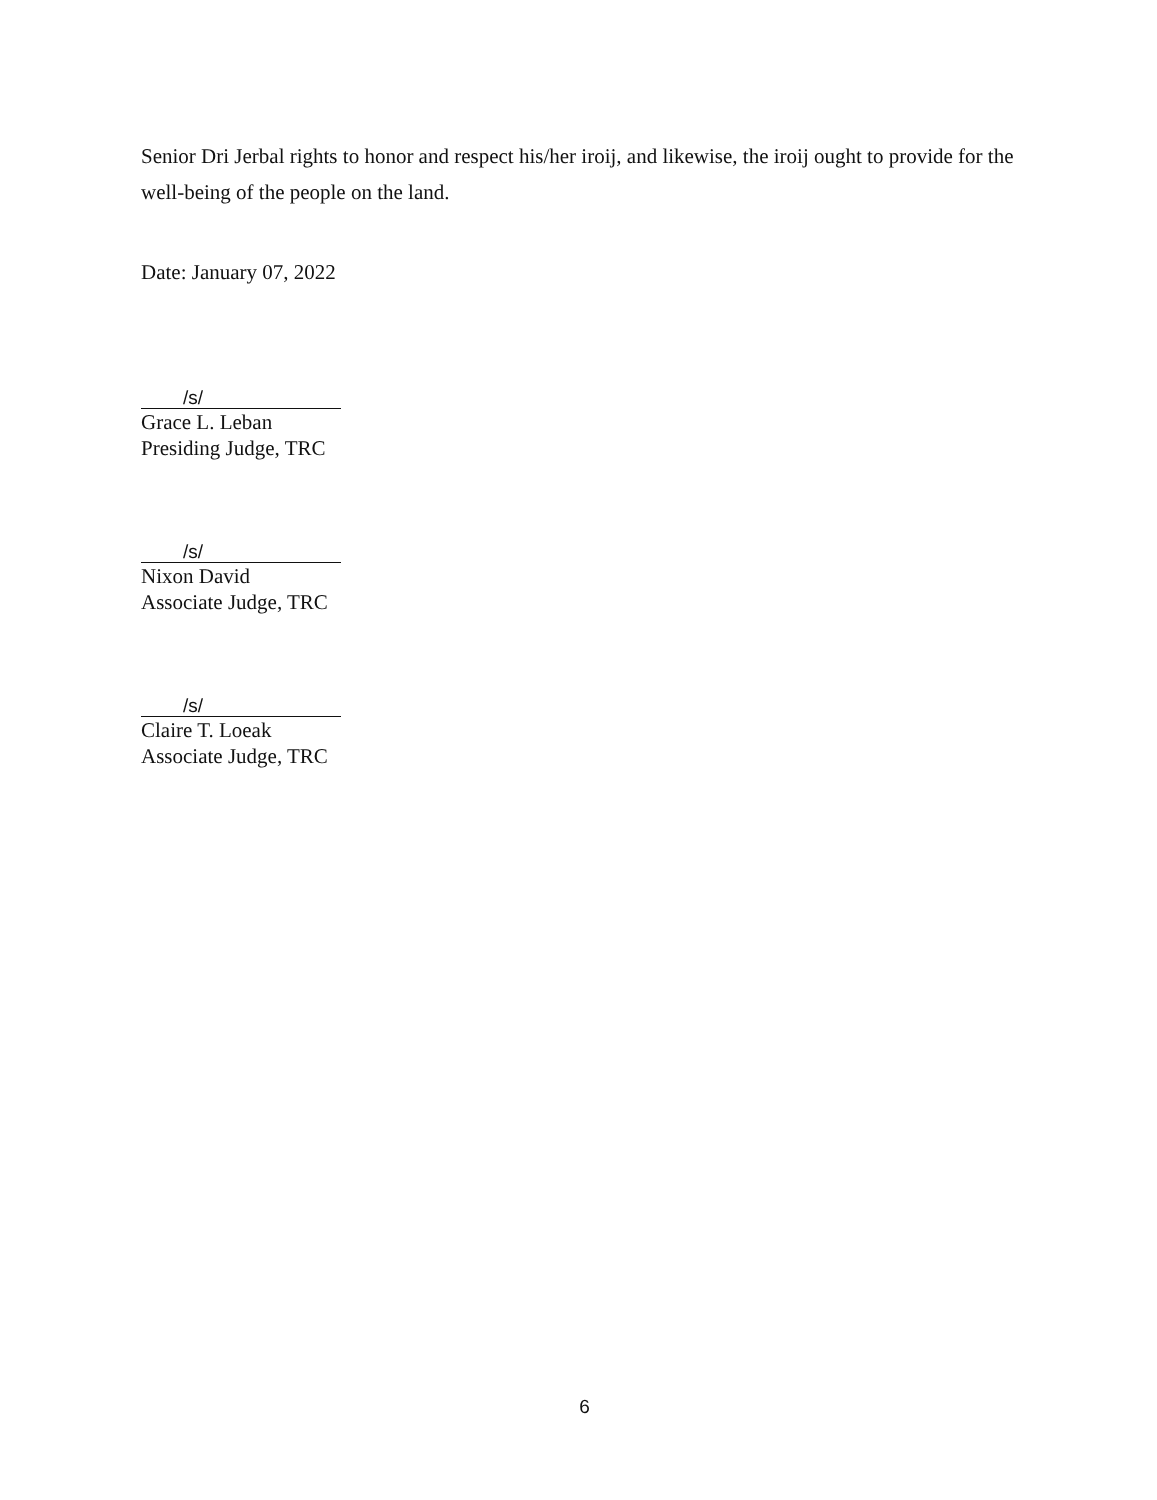Senior Dri Jerbal rights to honor and respect his/her iroij, and likewise, the iroij ought to provide for the well-being of the people on the land.
Date: January 07, 2022
/s/
Grace L. Leban
Presiding Judge, TRC
/s/
Nixon David
Associate Judge, TRC
/s/
Claire T. Loeak
Associate Judge, TRC
6